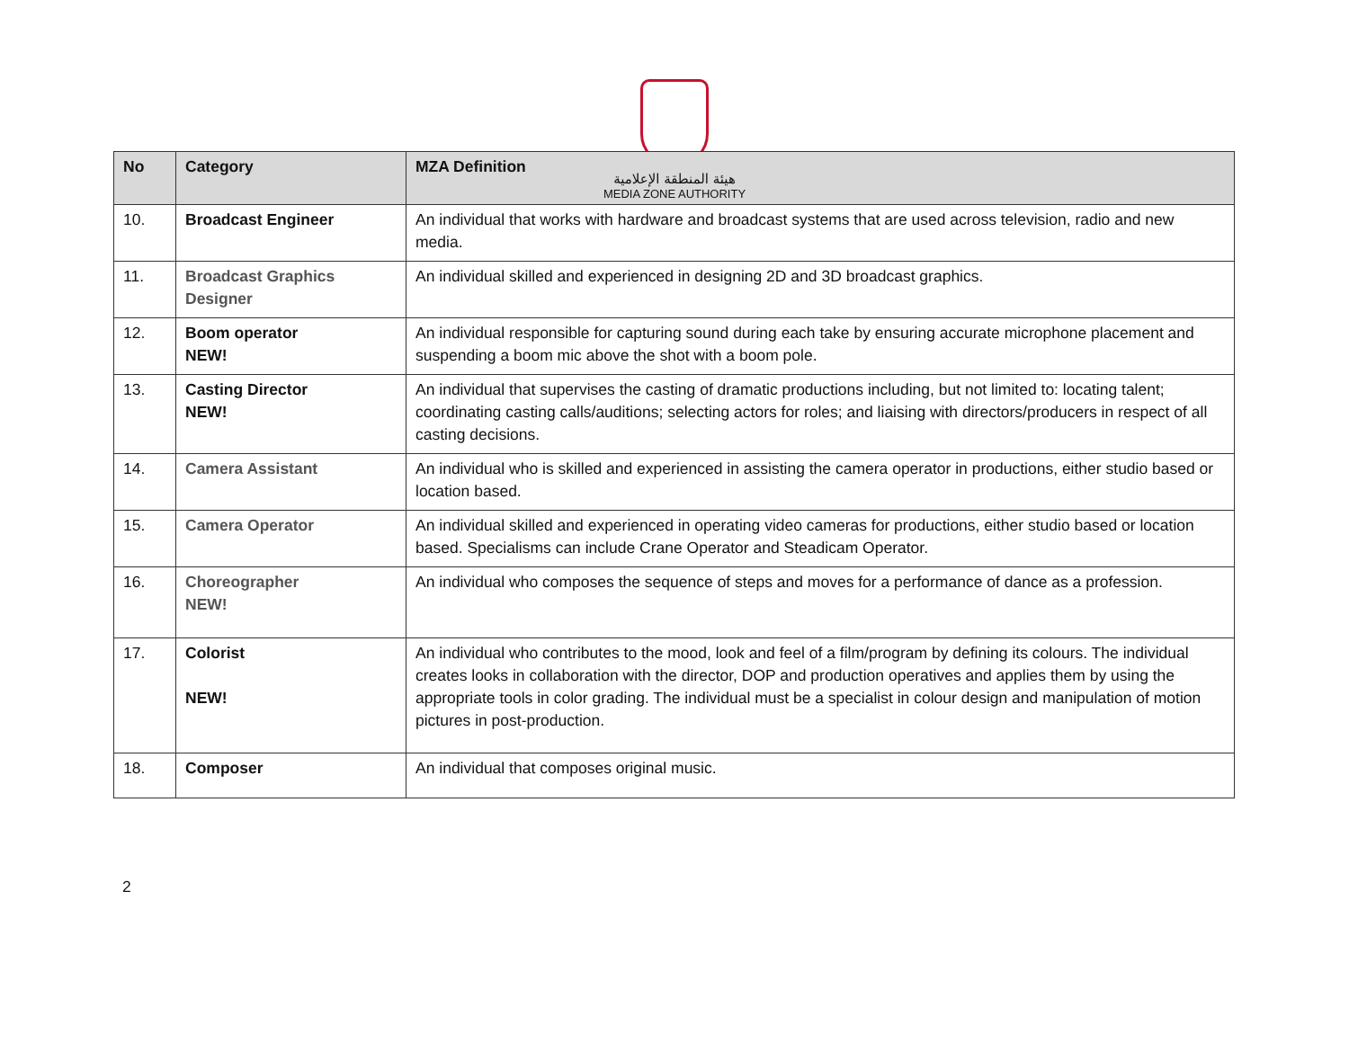هيئة المنطقة الإعلامية
MEDIA ZONE AUTHORITY
| No | Category | MZA Definition |
| --- | --- | --- |
| 10. | Broadcast Engineer | An individual that works with hardware and broadcast systems that are used across television, radio and new media. |
| 11. | Broadcast Graphics Designer | An individual skilled and experienced in designing 2D and 3D broadcast graphics. |
| 12. | Boom operator NEW! | An individual responsible for capturing sound during each take by ensuring accurate microphone placement and suspending a boom mic above the shot with a boom pole. |
| 13. | Casting Director NEW! | An individual that supervises the casting of dramatic productions including, but not limited to: locating talent; coordinating casting calls/auditions; selecting actors for roles; and liaising with directors/producers in respect of all casting decisions. |
| 14. | Camera Assistant | An individual who is skilled and experienced in assisting the camera operator in productions, either studio based or location based. |
| 15. | Camera Operator | An individual skilled and experienced in operating video cameras for productions, either studio based or location based. Specialisms can include Crane Operator and Steadicam Operator. |
| 16. | Choreographer NEW! | An individual who composes the sequence of steps and moves for a performance of dance as a profession. |
| 17. | Colorist NEW! | An individual who contributes to the mood, look and feel of a film/program by defining its colours. The individual creates looks in collaboration with the director, DOP and production operatives and applies them by using the appropriate tools in color grading. The individual must be a specialist in colour design and manipulation of motion pictures in post-production. |
| 18. | Composer | An individual that composes original music. |
2